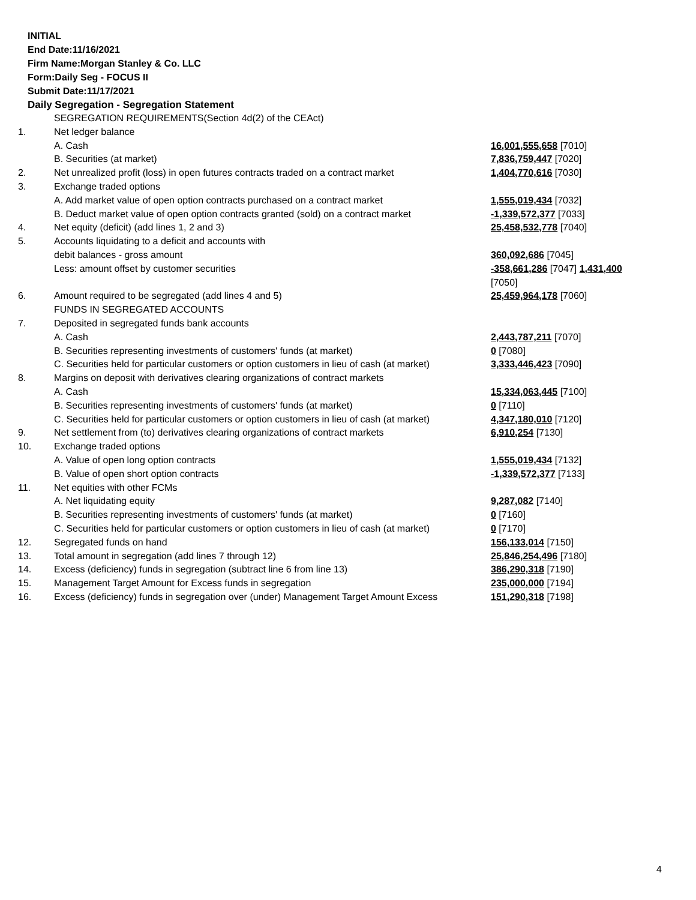INITIAL
End Date:11/16/2021
Firm Name:Morgan Stanley & Co. LLC
Form:Daily Seg - FOCUS II
Submit Date:11/17/2021
Daily Segregation - Segregation Statement
| | SEGREGATION REQUIREMENTS(Section 4d(2) of the CEAct) | |
| 1. | Net ledger balance | |
| | A. Cash | 16,001,555,658 [7010] |
| | B. Securities (at market) | 7,836,759,447 [7020] |
| 2. | Net unrealized profit (loss) in open futures contracts traded on a contract market | 1,404,770,616 [7030] |
| 3. | Exchange traded options | |
| | A. Add market value of open option contracts purchased on a contract market | 1,555,019,434 [7032] |
| | B. Deduct market value of open option contracts granted (sold) on a contract market | -1,339,572,377 [7033] |
| 4. | Net equity (deficit) (add lines 1, 2 and 3) | 25,458,532,778 [7040] |
| 5. | Accounts liquidating to a deficit and accounts with | |
| | debit balances - gross amount | 360,092,686 [7045] |
| | Less: amount offset by customer securities | -358,661,286 [7047] 1,431,400 [7050] |
| 6. | Amount required to be segregated (add lines 4 and 5) | 25,459,964,178 [7060] |
| | FUNDS IN SEGREGATED ACCOUNTS | |
| 7. | Deposited in segregated funds bank accounts | |
| | A. Cash | 2,443,787,211 [7070] |
| | B. Securities representing investments of customers' funds (at market) | 0 [7080] |
| | C. Securities held for particular customers or option customers in lieu of cash (at market) | 3,333,446,423 [7090] |
| 8. | Margins on deposit with derivatives clearing organizations of contract markets | |
| | A. Cash | 15,334,063,445 [7100] |
| | B. Securities representing investments of customers' funds (at market) | 0 [7110] |
| | C. Securities held for particular customers or option customers in lieu of cash (at market) | 4,347,180,010 [7120] |
| 9. | Net settlement from (to) derivatives clearing organizations of contract markets | 6,910,254 [7130] |
| 10. | Exchange traded options | |
| | A. Value of open long option contracts | 1,555,019,434 [7132] |
| | B. Value of open short option contracts | -1,339,572,377 [7133] |
| 11. | Net equities with other FCMs | |
| | A. Net liquidating equity | 9,287,082 [7140] |
| | B. Securities representing investments of customers' funds (at market) | 0 [7160] |
| | C. Securities held for particular customers or option customers in lieu of cash (at market) | 0 [7170] |
| 12. | Segregated funds on hand | 156,133,014 [7150] |
| 13. | Total amount in segregation (add lines 7 through 12) | 25,846,254,496 [7180] |
| 14. | Excess (deficiency) funds in segregation (subtract line 6 from line 13) | 386,290,318 [7190] |
| 15. | Management Target Amount for Excess funds in segregation | 235,000,000 [7194] |
| 16. | Excess (deficiency) funds in segregation over (under) Management Target Amount Excess | 151,290,318 [7198] |
4